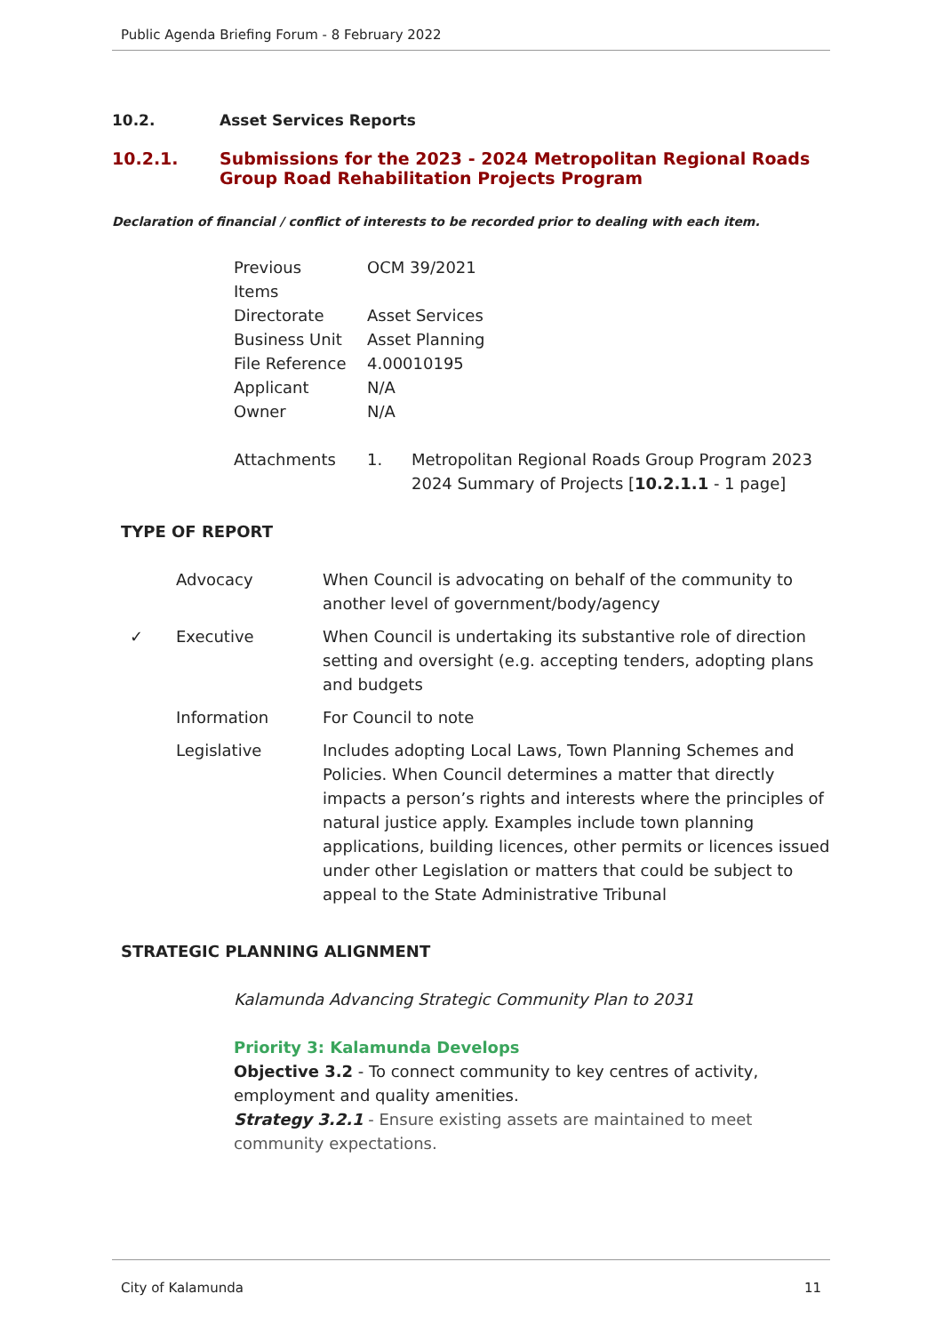Public Agenda Briefing Forum - 8 February 2022
10.2. Asset Services Reports
10.2.1. Submissions for the 2023 - 2024 Metropolitan Regional Roads Group Road Rehabilitation Projects Program
Declaration of financial / conflict of interests to be recorded prior to dealing with each item.
| Previous Items | OCM 39/2021 | |
| Directorate | Asset Services | |
| Business Unit | Asset Planning | |
| File Reference | 4.00010195 | |
| Applicant | N/A | |
| Owner | N/A | |
| Attachments | 1. | Metropolitan Regional Roads Group Program 2023 2024 Summary of Projects [ 10.2.1.1 - 1 page] |
TYPE OF REPORT
| | Advocacy | When Council is advocating on behalf of the community to another level of government/body/agency |
| ✓ | Executive | When Council is undertaking its substantive role of direction setting and oversight (e.g. accepting tenders, adopting plans and budgets |
| | Information | For Council to note |
| | Legislative | Includes adopting Local Laws, Town Planning Schemes and Policies. When Council determines a matter that directly impacts a person’s rights and interests where the principles of natural justice apply. Examples include town planning applications, building licences, other permits or licences issued under other Legislation or matters that could be subject to appeal to the State Administrative Tribunal |
STRATEGIC PLANNING ALIGNMENT
Kalamunda Advancing Strategic Community Plan to 2031
Priority 3: Kalamunda Develops
Objective 3.2 - To connect community to key centres of activity, employment and quality amenities.
Strategy 3.2.1 - Ensure existing assets are maintained to meet community expectations.
City of Kalamunda 11